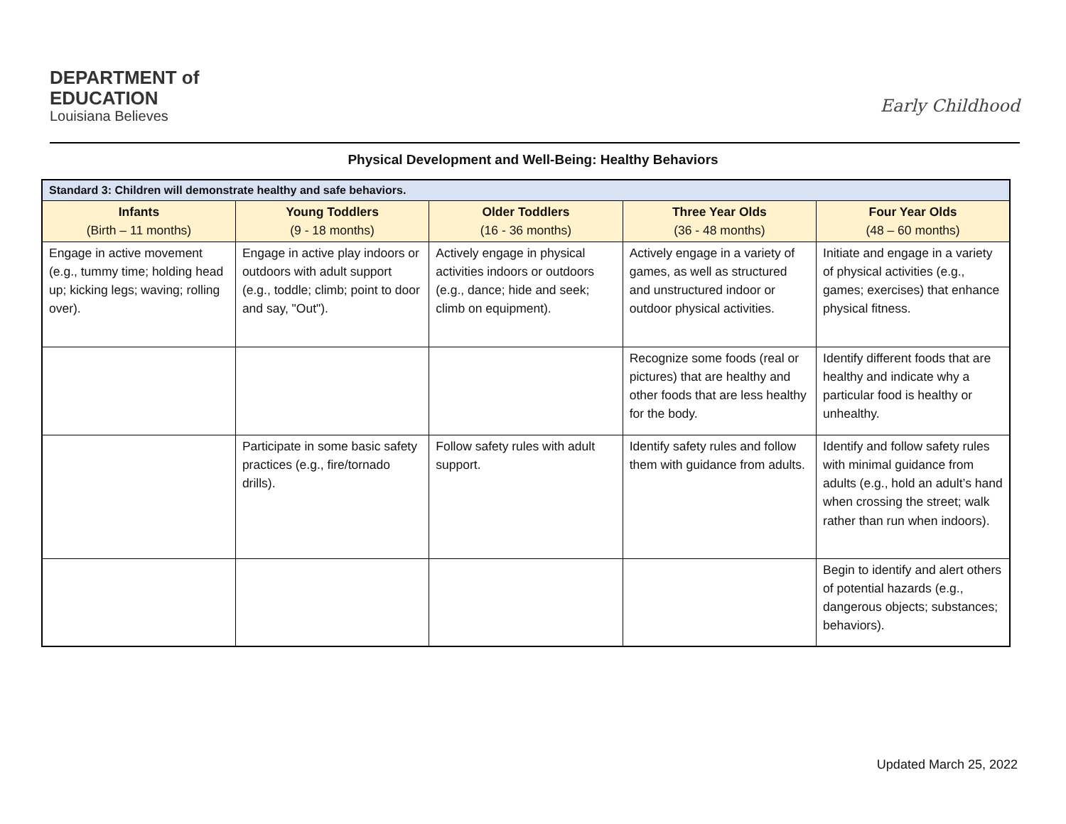DEPARTMENT of
EDUCATION
Louisiana Believes
Early Childhood
Physical Development and Well-Being: Healthy Behaviors
| Standard 3: Children will demonstrate healthy and safe behaviors. | | | | |
| Infants (Birth – 11 months) | Young Toddlers (9 - 18 months) | Older Toddlers (16 - 36 months) | Three Year Olds (36 - 48 months) | Four Year Olds (48 – 60 months) |
| Engage in active movement (e.g., tummy time; holding head up; kicking legs; waving; rolling over). | Engage in active play indoors or outdoors with adult support (e.g., toddle; climb; point to door and say, "Out"). | Actively engage in physical activities indoors or outdoors (e.g., dance; hide and seek; climb on equipment). | Actively engage in a variety of games, as well as structured and unstructured indoor or outdoor physical activities. | Initiate and engage in a variety of physical activities (e.g., games; exercises) that enhance physical fitness. |
| | | | Recognize some foods (real or pictures) that are healthy and other foods that are less healthy for the body. | Identify different foods that are healthy and indicate why a particular food is healthy or unhealthy. |
| | Participate in some basic safety practices (e.g., fire/tornado drills). | Follow safety rules with adult support. | Identify safety rules and follow them with guidance from adults. | Identify and follow safety rules with minimal guidance from adults (e.g., hold an adult’s hand when crossing the street; walk rather than run when indoors). |
| | | | | Begin to identify and alert others of potential hazards (e.g., dangerous objects; substances; behaviors). |
Updated March 25, 2022